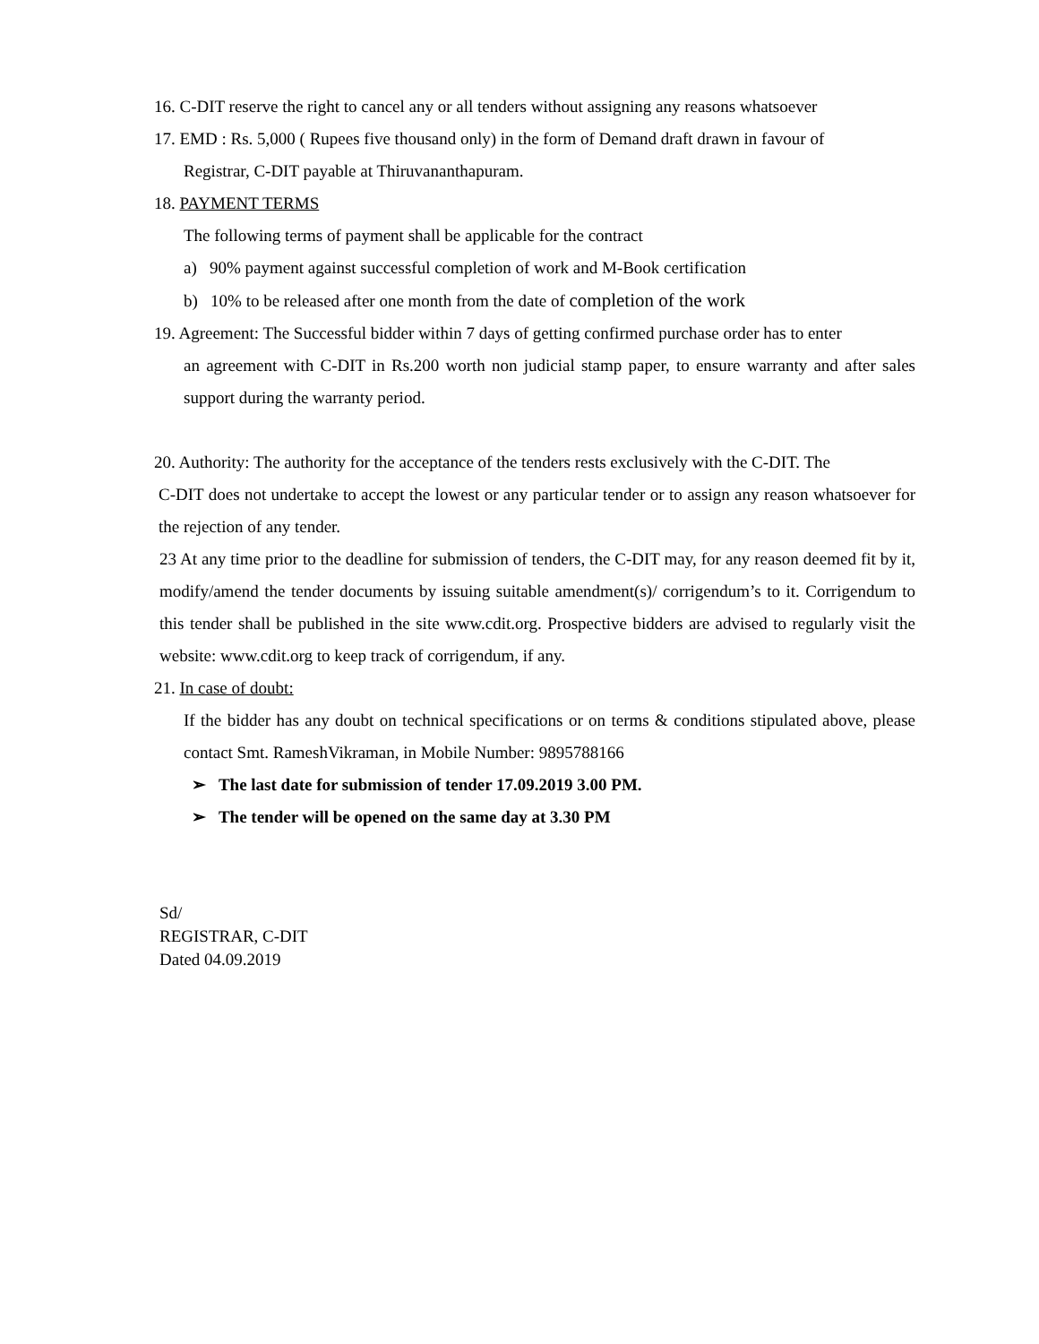16. C-DIT reserve the right to cancel any or all tenders without assigning any reasons whatsoever
17. EMD : Rs. 5,000 ( Rupees five thousand only) in the form of Demand draft drawn in favour of
Registrar, C-DIT payable at Thiruvananthapuram.
18. PAYMENT TERMS
The following terms of payment shall be applicable for the contract
a) 90% payment against successful completion of work and M-Book certification
b) 10% to be released after one month from the date of completion of the work
19. Agreement: The Successful bidder within 7 days of getting confirmed purchase order has to enter
an agreement with C-DIT in Rs.200 worth non judicial stamp paper, to ensure warranty and after sales support during the warranty period.
20. Authority: The authority for the acceptance of the tenders rests exclusively with the C-DIT. The
C-DIT does not undertake to accept the lowest or any particular tender or to assign any reason whatsoever for the rejection of any tender.
23 At any time prior to the deadline for submission of tenders, the C-DIT may, for any reason deemed fit by it, modify/amend the tender documents by issuing suitable amendment(s)/ corrigendum’s to it. Corrigendum to this tender shall be published in the site www.cdit.org. Prospective bidders are advised to regularly visit the website: www.cdit.org to keep track of corrigendum, if any.
21. In case of doubt:
If the bidder has any doubt on technical specifications or on terms & conditions stipulated above, please contact Smt. RameshVikraman, in Mobile Number: 9895788166
➢ The last date for submission of tender 17.09.2019 3.00 PM.
➢ The tender will be opened on the same day at 3.30 PM
Sd/
REGISTRAR, C-DIT
Dated 04.09.2019